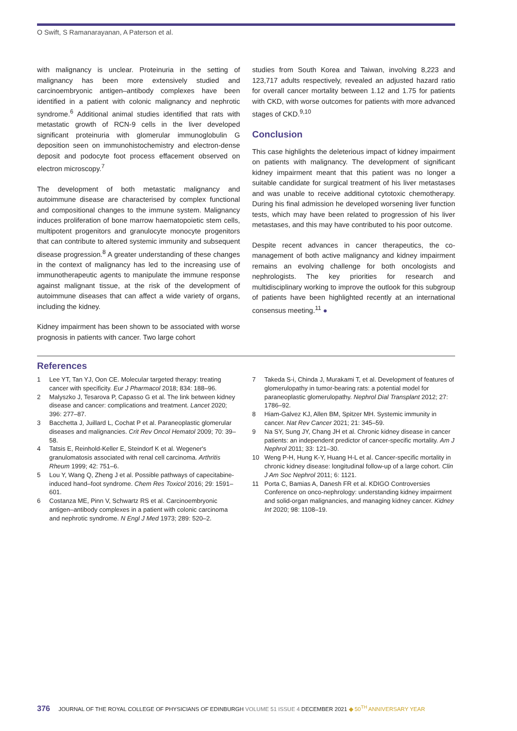O Swift, S Ramanarayanan, A Paterson et al.
with malignancy is unclear. Proteinuria in the setting of malignancy has been more extensively studied and carcinoembryonic antigen–antibody complexes have been identified in a patient with colonic malignancy and nephrotic syndrome.<sup>6</sup> Additional animal studies identified that rats with metastatic growth of RCN-9 cells in the liver developed significant proteinuria with glomerular immunoglobulin G deposition seen on immunohistochemistry and electron-dense deposit and podocyte foot process effacement observed on electron microscopy.<sup>7</sup>
The development of both metastatic malignancy and autoimmune disease are characterised by complex functional and compositional changes to the immune system. Malignancy induces proliferation of bone marrow haematopoietic stem cells, multipotent progenitors and granulocyte monocyte progenitors that can contribute to altered systemic immunity and subsequent disease progression.<sup>8</sup> A greater understanding of these changes in the context of malignancy has led to the increasing use of immunotherapeutic agents to manipulate the immune response against malignant tissue, at the risk of the development of autoimmune diseases that can affect a wide variety of organs, including the kidney.
Kidney impairment has been shown to be associated with worse prognosis in patients with cancer. Two large cohort
studies from South Korea and Taiwan, involving 8,223 and 123,717 adults respectively, revealed an adjusted hazard ratio for overall cancer mortality between 1.12 and 1.75 for patients with CKD, with worse outcomes for patients with more advanced stages of CKD.<sup>9,10</sup>
Conclusion
This case highlights the deleterious impact of kidney impairment on patients with malignancy. The development of significant kidney impairment meant that this patient was no longer a suitable candidate for surgical treatment of his liver metastases and was unable to receive additional cytotoxic chemotherapy. During his final admission he developed worsening liver function tests, which may have been related to progression of his liver metastases, and this may have contributed to his poor outcome.
Despite recent advances in cancer therapeutics, the co-management of both active malignancy and kidney impairment remains an evolving challenge for both oncologists and nephrologists. The key priorities for research and multidisciplinary working to improve the outlook for this subgroup of patients have been highlighted recently at an international consensus meeting.<sup>11</sup> ●
References
1 Lee YT, Tan YJ, Oon CE. Molecular targeted therapy: treating cancer with specificity. Eur J Pharmacol 2018; 834: 188–96.
2 Malyszko J, Tesarova P, Capasso G et al. The link between kidney disease and cancer: complications and treatment. Lancet 2020; 396: 277–87.
3 Bacchetta J, Juillard L, Cochat P et al. Paraneoplastic glomerular diseases and malignancies. Crit Rev Oncol Hematol 2009; 70: 39–58.
4 Tatsis E, Reinhold-Keller E, Steindorf K et al. Wegener's granulomatosis associated with renal cell carcinoma. Arthritis Rheum 1999; 42: 751–6.
5 Lou Y, Wang Q, Zheng J et al. Possible pathways of capecitabine-induced hand–foot syndrome. Chem Res Toxicol 2016; 29: 1591–601.
6 Costanza ME, Pinn V, Schwartz RS et al. Carcinoembryonic antigen–antibody complexes in a patient with colonic carcinoma and nephrotic syndrome. N Engl J Med 1973; 289: 520–2.
7 Takeda S-i, Chinda J, Murakami T, et al. Development of features of glomerulopathy in tumor-bearing rats: a potential model for paraneoplastic glomerulopathy. Nephrol Dial Transplant 2012; 27: 1786–92.
8 Hiam-Galvez KJ, Allen BM, Spitzer MH. Systemic immunity in cancer. Nat Rev Cancer 2021; 21: 345–59.
9 Na SY, Sung JY, Chang JH et al. Chronic kidney disease in cancer patients: an independent predictor of cancer-specific mortality. Am J Nephrol 2011; 33: 121–30.
10 Weng P-H, Hung K-Y, Huang H-L et al. Cancer-specific mortality in chronic kidney disease: longitudinal follow-up of a large cohort. Clin J Am Soc Nephrol 2011; 6: 1121.
11 Porta C, Bamias A, Danesh FR et al. KDIGO Controversies Conference on onco-nephrology: understanding kidney impairment and solid-organ malignancies, and managing kidney cancer. Kidney Int 2020; 98: 1108–19.
376 JOURNAL OF THE ROYAL COLLEGE OF PHYSICIANS OF EDINBURGH VOLUME 51 ISSUE 4 DECEMBER 2021 ◆ 50<sup>TH</sup> ANNIVERSARY YEAR